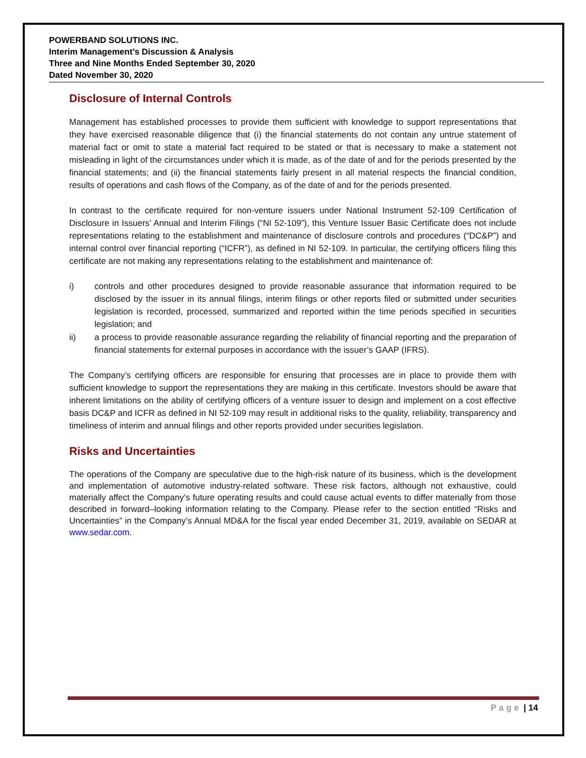POWERBAND SOLUTIONS INC.
Interim Management’s Discussion & Analysis
Three and Nine Months Ended September 30, 2020
Dated November 30, 2020
Disclosure of Internal Controls
Management has established processes to provide them sufficient with knowledge to support representations that they have exercised reasonable diligence that (i) the financial statements do not contain any untrue statement of material fact or omit to state a material fact required to be stated or that is necessary to make a statement not misleading in light of the circumstances under which it is made, as of the date of and for the periods presented by the financial statements; and (ii) the financial statements fairly present in all material respects the financial condition, results of operations and cash flows of the Company, as of the date of and for the periods presented.
In contrast to the certificate required for non-venture issuers under National Instrument 52-109 Certification of Disclosure in Issuers’ Annual and Interim Filings (“NI 52-109”), this Venture Issuer Basic Certificate does not include representations relating to the establishment and maintenance of disclosure controls and procedures (“DC&P”) and internal control over financial reporting (“ICFR”), as defined in NI 52-109. In particular, the certifying officers filing this certificate are not making any representations relating to the establishment and maintenance of:
i) controls and other procedures designed to provide reasonable assurance that information required to be disclosed by the issuer in its annual filings, interim filings or other reports filed or submitted under securities legislation is recorded, processed, summarized and reported within the time periods specified in securities legislation; and
ii) a process to provide reasonable assurance regarding the reliability of financial reporting and the preparation of financial statements for external purposes in accordance with the issuer’s GAAP (IFRS).
The Company’s certifying officers are responsible for ensuring that processes are in place to provide them with sufficient knowledge to support the representations they are making in this certificate. Investors should be aware that inherent limitations on the ability of certifying officers of a venture issuer to design and implement on a cost effective basis DC&P and ICFR as defined in NI 52-109 may result in additional risks to the quality, reliability, transparency and timeliness of interim and annual filings and other reports provided under securities legislation.
Risks and Uncertainties
The operations of the Company are speculative due to the high-risk nature of its business, which is the development and implementation of automotive industry-related software. These risk factors, although not exhaustive, could materially affect the Company’s future operating results and could cause actual events to differ materially from those described in forward–looking information relating to the Company. Please refer to the section entitled “Risks and Uncertainties” in the Company’s Annual MD&A for the fiscal year ended December 31, 2019, available on SEDAR at www.sedar.com.
Page | 14